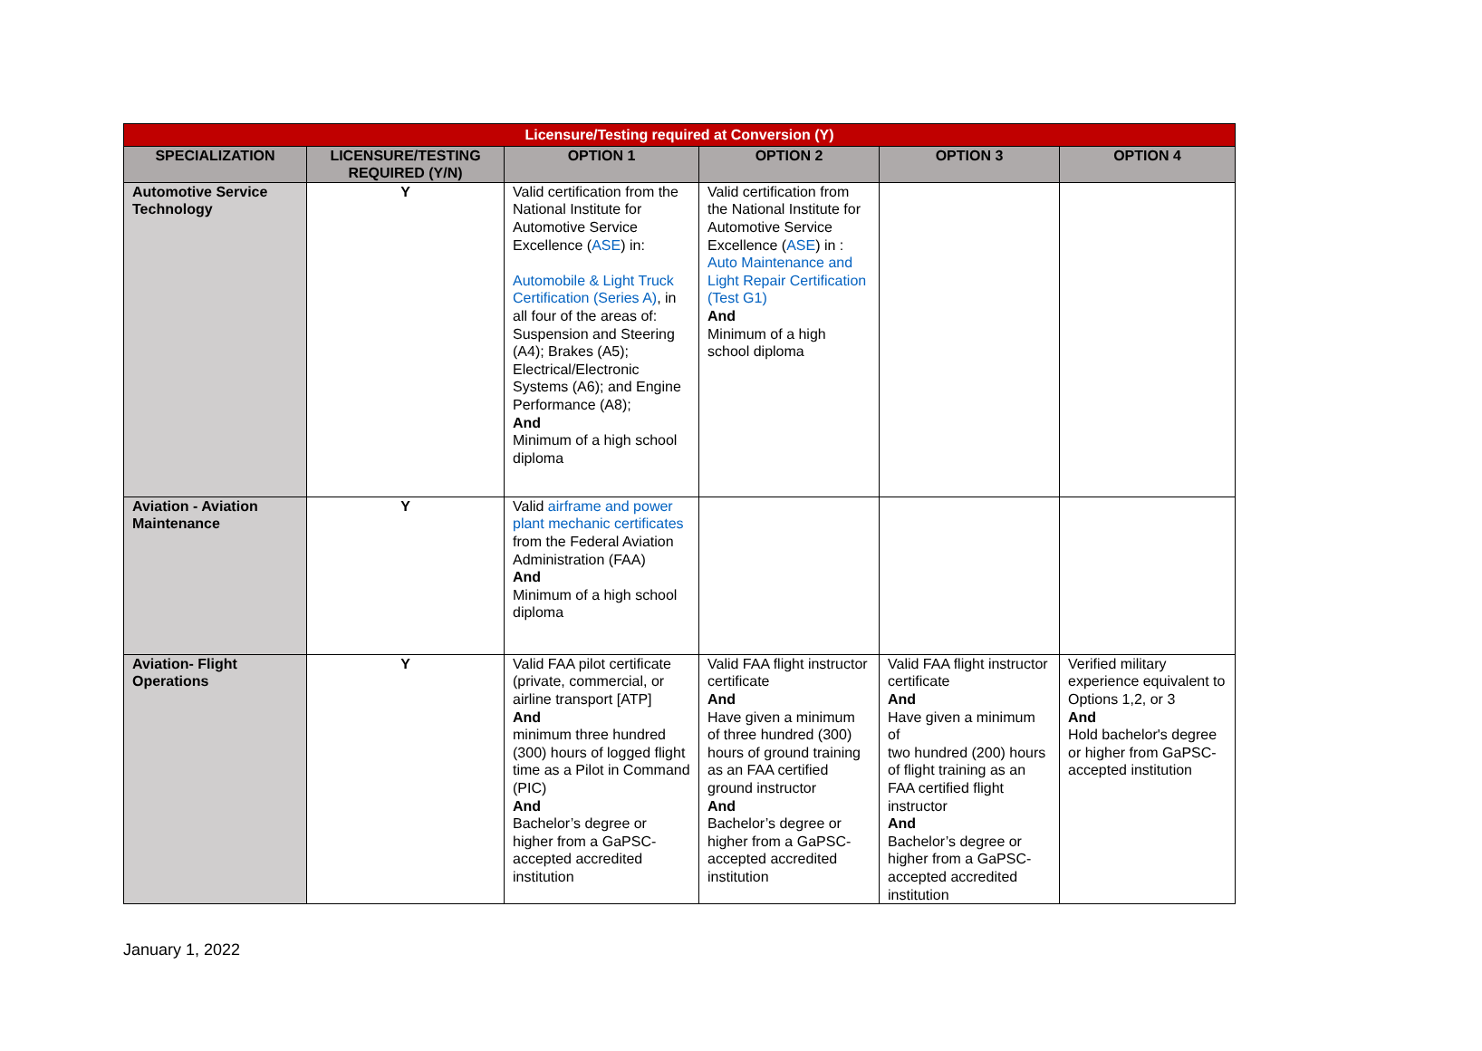| Licensure/Testing required at Conversion (Y) | | | | | |
| SPECIALIZATION | LICENSURE/TESTING REQUIRED (Y/N) | OPTION 1 | OPTION 2 | OPTION 3 | OPTION 4 |
| Automotive Service Technology | Y | Valid certification from the National Institute for Automotive Service Excellence ( ASE ) in: Automobile & Light Truck Certification (Series A) , in all four of the areas of: Suspension and Steering (A4); Brakes (A5); Electrical/Electronic Systems (A6); and Engine Performance (A8); And Minimum of a high school diploma | Valid certification from the National Institute for Automotive Service Excellence ( ASE ) in : Auto Maintenance and Light Repair Certification (Test G1) And Minimum of a high school diploma | | |
| Aviation - Aviation Maintenance | Y | Valid airframe and power plant mechanic certificates from the Federal Aviation Administration (FAA) And Minimum of a high school diploma | | | |
| Aviation- Flight Operations | Y | Valid FAA pilot certificate (private, commercial, or airline transport [ATP] And minimum three hundred (300) hours of logged flight time as a Pilot in Command (PIC) And Bachelor’s degree or higher from a GaPSC-accepted accredited institution | Valid FAA flight instructor certificate And Have given a minimum of three hundred (300) hours of ground training as an FAA certified ground instructor And Bachelor’s degree or higher from a GaPSC-accepted accredited institution | Valid FAA flight instructor certificate And Have given a minimum of two hundred (200) hours of flight training as an FAA certified flight instructor And Bachelor’s degree or higher from a GaPSC-accepted accredited institution | Verified military experience equivalent to Options 1,2, or 3 And Hold bachelor's degree or higher from GaPSC-accepted institution |
January 1, 2022